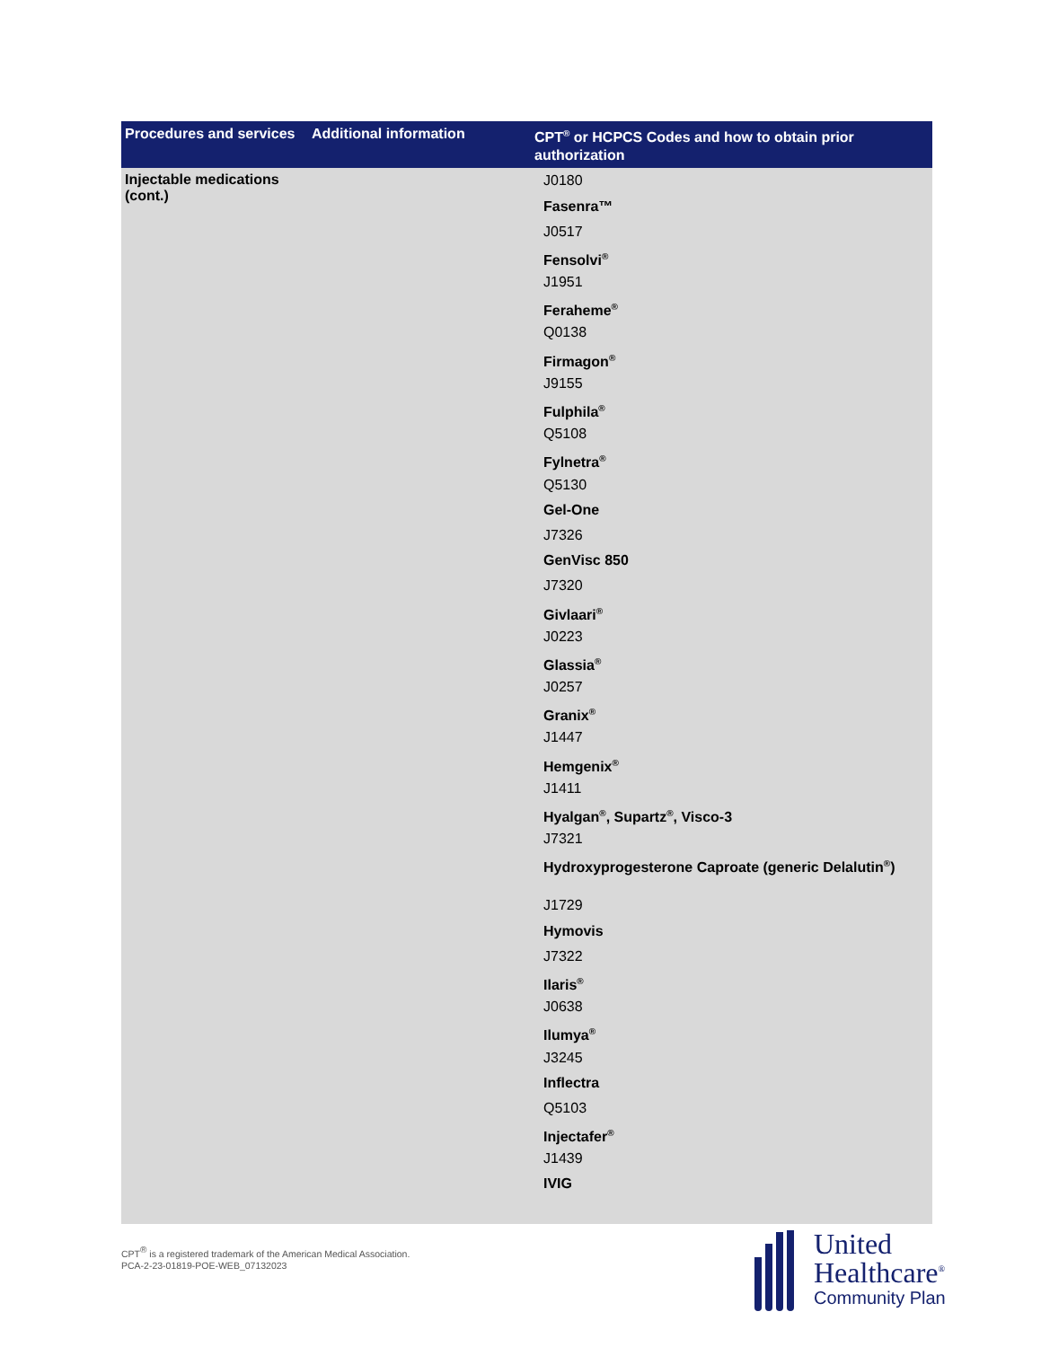| Procedures and services | Additional information | CPT<sup>®</sup> or HCPCS Codes and how to obtain prior authorization |
| --- | --- | --- |
| Injectable medications (cont.) | | J0180 Fasenra™ J0517 Fensolvi<sup>®</sup> J1951 Feraheme<sup>®</sup> Q0138 Firmagon<sup>®</sup> J9155 Fulphila<sup>®</sup> Q5108 Fylnetra<sup>®</sup> Q5130 Gel-One J7326 GenVisc 850 J7320 Givlaari<sup>®</sup> J0223 Glassia<sup>®</sup> J0257 Granix<sup>®</sup> J1447 Hemgenix<sup>®</sup> J1411 Hyalgan<sup>®</sup>, Supartz<sup>®</sup>, Visco-3 J7321 Hydroxyprogesterone Caproate (generic Delalutin<sup>®</sup>) J1729 Hymovis J7322 Ilaris<sup>®</sup> J0638 Ilumya<sup>®</sup> J3245 Inflectra Q5103 Injectafer<sup>®</sup> J1439 IVIG |
CPT<sup>®</sup> is a registered trademark of the American Medical Association.
PCA-2-23-01819-POE-WEB_07132023
United
Healthcare<sup>®</sup>
Community Plan